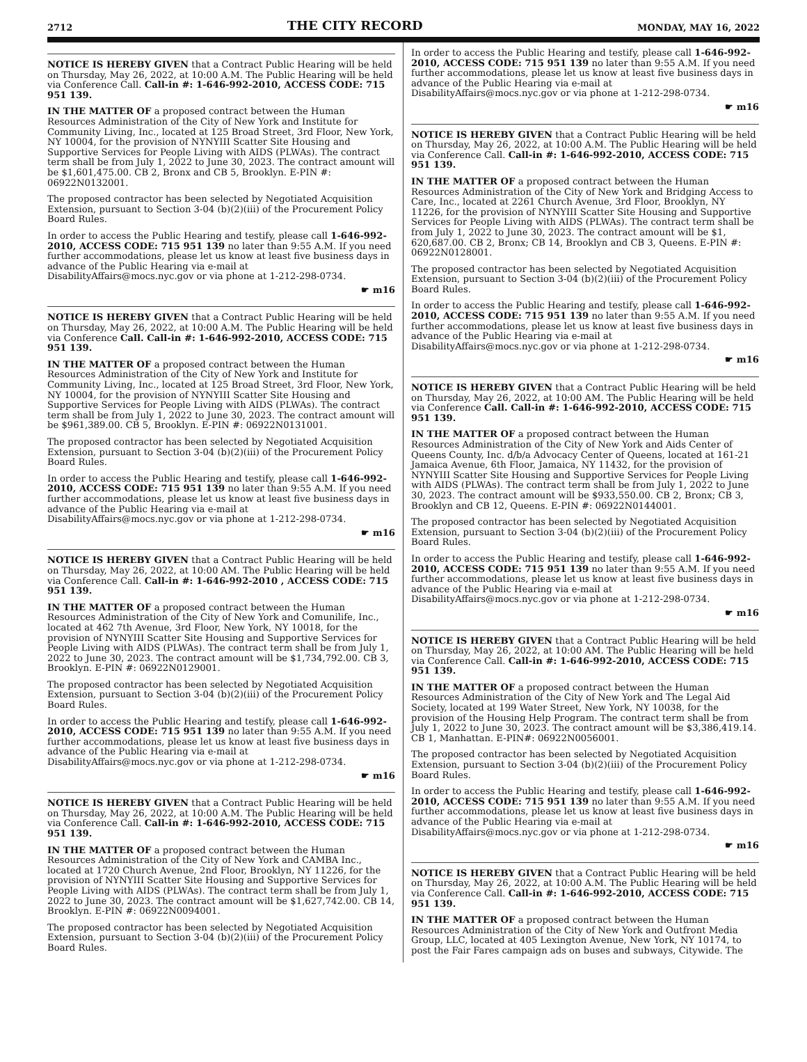2712 THE CITY RECORD MONDAY, MAY 16, 2022
NOTICE IS HEREBY GIVEN that a Contract Public Hearing will be held on Thursday, May 26, 2022, at 10:00 A.M. The Public Hearing will be held via Conference Call. Call-in #: 1-646-992-2010, ACCESS CODE: 715 951 139.
IN THE MATTER OF a proposed contract between the Human Resources Administration of the City of New York and Institute for Community Living, Inc., located at 125 Broad Street, 3rd Floor, New York, NY 10004, for the provision of NYNYIII Scatter Site Housing and Supportive Services for People Living with AIDS (PLWAs). The contract term shall be from July 1, 2022 to June 30, 2023. The contract amount will be $1,601,475.00. CB 2, Bronx and CB 5, Brooklyn. E-PIN #: 06922N0132001.
The proposed contractor has been selected by Negotiated Acquisition Extension, pursuant to Section 3-04 (b)(2)(iii) of the Procurement Policy Board Rules.
In order to access the Public Hearing and testify, please call 1-646-992-2010, ACCESS CODE: 715 951 139 no later than 9:55 A.M. If you need further accommodations, please let us know at least five business days in advance of the Public Hearing via e-mail at DisabilityAffairs@mocs.nyc.gov or via phone at 1-212-298-0734.
☛ m16
NOTICE IS HEREBY GIVEN that a Contract Public Hearing will be held on Thursday, May 26, 2022, at 10:00 A.M. The Public Hearing will be held via Conference Call. Call-in #: 1-646-992-2010, ACCESS CODE: 715 951 139.
IN THE MATTER OF a proposed contract between the Human Resources Administration of the City of New York and Institute for Community Living, Inc., located at 125 Broad Street, 3rd Floor, New York, NY 10004, for the provision of NYNYIII Scatter Site Housing and Supportive Services for People Living with AIDS (PLWAs). The contract term shall be from July 1, 2022 to June 30, 2023. The contract amount will be $961,389.00. CB 5, Brooklyn. E-PIN #: 06922N0131001.
The proposed contractor has been selected by Negotiated Acquisition Extension, pursuant to Section 3-04 (b)(2)(iii) of the Procurement Policy Board Rules.
In order to access the Public Hearing and testify, please call 1-646-992-2010, ACCESS CODE: 715 951 139 no later than 9:55 A.M. If you need further accommodations, please let us know at least five business days in advance of the Public Hearing via e-mail at DisabilityAffairs@mocs.nyc.gov or via phone at 1-212-298-0734.
☛ m16
NOTICE IS HEREBY GIVEN that a Contract Public Hearing will be held on Thursday, May 26, 2022, at 10:00 AM. The Public Hearing will be held via Conference Call. Call-in #: 1-646-992-2010 , ACCESS CODE: 715 951 139.
IN THE MATTER OF a proposed contract between the Human Resources Administration of the City of New York and Comunilife, Inc., located at 462 7th Avenue, 3rd Floor, New York, NY 10018, for the provision of NYNYIII Scatter Site Housing and Supportive Services for People Living with AIDS (PLWAs). The contract term shall be from July 1, 2022 to June 30, 2023. The contract amount will be $1,734,792.00. CB 3, Brooklyn. E-PIN #: 06922N0129001.
The proposed contractor has been selected by Negotiated Acquisition Extension, pursuant to Section 3-04 (b)(2)(iii) of the Procurement Policy Board Rules.
In order to access the Public Hearing and testify, please call 1-646-992-2010, ACCESS CODE: 715 951 139 no later than 9:55 A.M. If you need further accommodations, please let us know at least five business days in advance of the Public Hearing via e-mail at DisabilityAffairs@mocs.nyc.gov or via phone at 1-212-298-0734.
☛ m16
NOTICE IS HEREBY GIVEN that a Contract Public Hearing will be held on Thursday, May 26, 2022, at 10:00 A.M. The Public Hearing will be held via Conference Call. Call-in #: 1-646-992-2010, ACCESS CODE: 715 951 139.
IN THE MATTER OF a proposed contract between the Human Resources Administration of the City of New York and CAMBA Inc., located at 1720 Church Avenue, 2nd Floor, Brooklyn, NY 11226, for the provision of NYNYIII Scatter Site Housing and Supportive Services for People Living with AIDS (PLWAs). The contract term shall be from July 1, 2022 to June 30, 2023. The contract amount will be $1,627,742.00. CB 14, Brooklyn. E-PIN #: 06922N0094001.
The proposed contractor has been selected by Negotiated Acquisition Extension, pursuant to Section 3-04 (b)(2)(iii) of the Procurement Policy Board Rules.
In order to access the Public Hearing and testify, please call 1-646-992-2010, ACCESS CODE: 715 951 139 no later than 9:55 A.M. If you need further accommodations, please let us know at least five business days in advance of the Public Hearing via e-mail at DisabilityAffairs@mocs.nyc.gov or via phone at 1-212-298-0734.
☛ m16
NOTICE IS HEREBY GIVEN that a Contract Public Hearing will be held on Thursday, May 26, 2022, at 10:00 A.M. The Public Hearing will be held via Conference Call. Call-in #: 1-646-992-2010, ACCESS CODE: 715 951 139.
IN THE MATTER OF a proposed contract between the Human Resources Administration of the City of New York and Bridging Access to Care, Inc., located at 2261 Church Avenue, 3rd Floor, Brooklyn, NY 11226, for the provision of NYNYIII Scatter Site Housing and Supportive Services for People Living with AIDS (PLWAs). The contract term shall be from July 1, 2022 to June 30, 2023. The contract amount will be $1, 620,687.00. CB 2, Bronx; CB 14, Brooklyn and CB 3, Queens. E-PIN #: 06922N0128001.
The proposed contractor has been selected by Negotiated Acquisition Extension, pursuant to Section 3-04 (b)(2)(iii) of the Procurement Policy Board Rules.
In order to access the Public Hearing and testify, please call 1-646-992-2010, ACCESS CODE: 715 951 139 no later than 9:55 A.M. If you need further accommodations, please let us know at least five business days in advance of the Public Hearing via e-mail at DisabilityAffairs@mocs.nyc.gov or via phone at 1-212-298-0734.
☛ m16
NOTICE IS HEREBY GIVEN that a Contract Public Hearing will be held on Thursday, May 26, 2022, at 10:00 AM. The Public Hearing will be held via Conference Call. Call-in #: 1-646-992-2010, ACCESS CODE: 715 951 139.
IN THE MATTER OF a proposed contract between the Human Resources Administration of the City of New York and Aids Center of Queens County, Inc. d/b/a Advocacy Center of Queens, located at 161-21 Jamaica Avenue, 6th Floor, Jamaica, NY 11432, for the provision of NYNYIII Scatter Site Housing and Supportive Services for People Living with AIDS (PLWAs). The contract term shall be from July 1, 2022 to June 30, 2023. The contract amount will be $933,550.00. CB 2, Bronx; CB 3, Brooklyn and CB 12, Queens. E-PIN #: 06922N0144001.
The proposed contractor has been selected by Negotiated Acquisition Extension, pursuant to Section 3-04 (b)(2)(iii) of the Procurement Policy Board Rules.
In order to access the Public Hearing and testify, please call 1-646-992-2010, ACCESS CODE: 715 951 139 no later than 9:55 A.M. If you need further accommodations, please let us know at least five business days in advance of the Public Hearing via e-mail at DisabilityAffairs@mocs.nyc.gov or via phone at 1-212-298-0734.
☛ m16
NOTICE IS HEREBY GIVEN that a Contract Public Hearing will be held on Thursday, May 26, 2022, at 10:00 AM. The Public Hearing will be held via Conference Call. Call-in #: 1-646-992-2010, ACCESS CODE: 715 951 139.
IN THE MATTER OF a proposed contract between the Human Resources Administration of the City of New York and The Legal Aid Society, located at 199 Water Street, New York, NY 10038, for the provision of the Housing Help Program. The contract term shall be from July 1, 2022 to June 30, 2023. The contract amount will be $3,386,419.14. CB 1, Manhattan. E-PIN#: 06922N0056001.
The proposed contractor has been selected by Negotiated Acquisition Extension, pursuant to Section 3-04 (b)(2)(iii) of the Procurement Policy Board Rules.
In order to access the Public Hearing and testify, please call 1-646-992-2010, ACCESS CODE: 715 951 139 no later than 9:55 A.M. If you need further accommodations, please let us know at least five business days in advance of the Public Hearing via e-mail at DisabilityAffairs@mocs.nyc.gov or via phone at 1-212-298-0734.
☛ m16
NOTICE IS HEREBY GIVEN that a Contract Public Hearing will be held on Thursday, May 26, 2022, at 10:00 A.M. The Public Hearing will be held via Conference Call. Call-in #: 1-646-992-2010, ACCESS CODE: 715 951 139.
IN THE MATTER OF a proposed contract between the Human Resources Administration of the City of New York and Outfront Media Group, LLC, located at 405 Lexington Avenue, New York, NY 10174, to post the Fair Fares campaign ads on buses and subways, Citywide. The